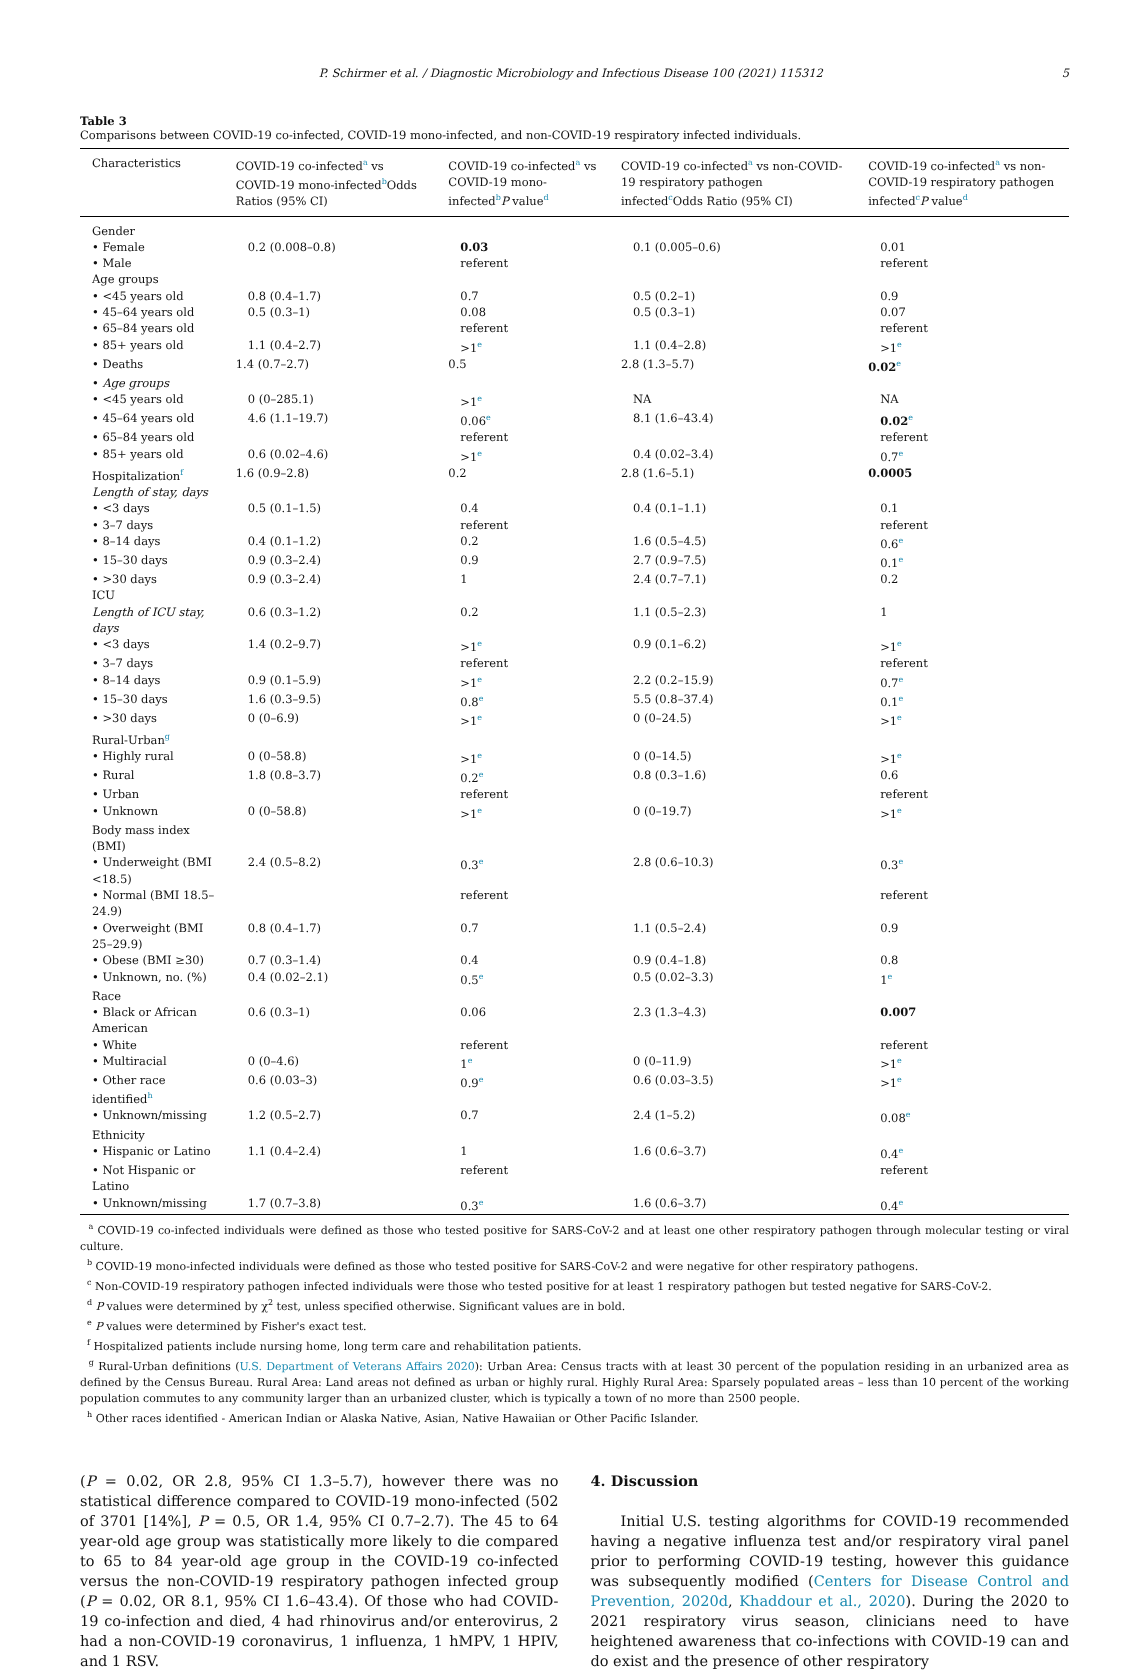P. Schirmer et al. / Diagnostic Microbiology and Infectious Disease 100 (2021) 115312 5
Table 3
Comparisons between COVID-19 co-infected, COVID-19 mono-infected, and non-COVID-19 respiratory infected individuals.
| Characteristics | COVID-19 co-infected<sup>a</sup> vs COVID-19 mono-infected<sup>b</sup>Odds Ratios (95% CI) | COVID-19 co-infected<sup>a</sup> vs COVID-19 mono-infected<sup>b</sup> P value<sup>d</sup> | COVID-19 co-infected<sup>a</sup> vs non-COVID-19 respiratory pathogen infected<sup>c</sup>Odds Ratio (95% CI) | COVID-19 co-infected<sup>a</sup> vs non-COVID-19 respiratory pathogen infected<sup>c</sup> P value<sup>d</sup> |
| --- | --- | --- | --- | --- |
| Gender | | | | |
| • Female | 0.2 (0.008–0.8) | 0.03 | 0.1 (0.005–0.6) | 0.01 |
| • Male | | referent | | referent |
| Age groups | | | | |
| • <45 years old | 0.8 (0.4–1.7) | 0.7 | 0.5 (0.2–1) | 0.9 |
| • 45–64 years old | 0.5 (0.3–1) | 0.08 | 0.5 (0.3–1) | 0.07 |
| • 65–84 years old | | referent | | referent |
| • 85+ years old | 1.1 (0.4–2.7) | >1<sup>e</sup> | 1.1 (0.4–2.8) | >1<sup>e</sup> |
| • Deaths | 1.4 (0.7–2.7) | 0.5 | 2.8 (1.3–5.7) | 0.02<sup>e</sup> |
| • Age groups | | | | |
| • <45 years old | 0 (0–285.1) | >1<sup>e</sup> | NA | NA |
| • 45–64 years old | 4.6 (1.1–19.7) | 0.06<sup>e</sup> | 8.1 (1.6–43.4) | 0.02<sup>e</sup> |
| • 65–84 years old | | referent | | referent |
| • 85+ years old | 0.6 (0.02–4.6) | >1<sup>e</sup> | 0.4 (0.02–3.4) | 0.7<sup>e</sup> |
| Hospitalization<sup>f</sup> | 1.6 (0.9–2.8) | 0.2 | 2.8 (1.6–5.1) | 0.0005 |
| Length of stay, days | | | | |
| • <3 days | 0.5 (0.1–1.5) | 0.4 | 0.4 (0.1–1.1) | 0.1 |
| • 3–7 days | | referent | | referent |
| • 8–14 days | 0.4 (0.1–1.2) | 0.2 | 1.6 (0.5–4.5) | 0.6<sup>e</sup> |
| • 15–30 days | 0.9 (0.3–2.4) | 0.9 | 2.7 (0.9–7.5) | 0.1<sup>e</sup> |
| • >30 days | 0.9 (0.3–2.4) | 1 | 2.4 (0.7–7.1) | 0.2 |
| ICU | | | | |
| Length of ICU stay, days | 0.6 (0.3–1.2) | 0.2 | 1.1 (0.5–2.3) | 1 |
| • <3 days | 1.4 (0.2–9.7) | >1<sup>e</sup> | 0.9 (0.1–6.2) | >1<sup>e</sup> |
| • 3–7 days | | referent | | referent |
| • 8–14 days | 0.9 (0.1–5.9) | >1<sup>e</sup> | 2.2 (0.2–15.9) | 0.7<sup>e</sup> |
| • 15–30 days | 1.6 (0.3–9.5) | 0.8<sup>e</sup> | 5.5 (0.8–37.4) | 0.1<sup>e</sup> |
| • >30 days | 0 (0–6.9) | >1<sup>e</sup> | 0 (0–24.5) | >1<sup>e</sup> |
| Rural-Urban<sup>g</sup> | | | | |
| • Highly rural | 0 (0–58.8) | >1<sup>e</sup> | 0 (0–14.5) | >1<sup>e</sup> |
| • Rural | 1.8 (0.8–3.7) | 0.2<sup>e</sup> | 0.8 (0.3–1.6) | 0.6 |
| • Urban | | referent | | referent |
| • Unknown | 0 (0–58.8) | >1<sup>e</sup> | 0 (0–19.7) | >1<sup>e</sup> |
| Body mass index (BMI) | | | | |
| • Underweight (BMI <18.5) | 2.4 (0.5–8.2) | 0.3<sup>e</sup> | 2.8 (0.6–10.3) | 0.3<sup>e</sup> |
| • Normal (BMI 18.5–24.9) | | referent | | referent |
| • Overweight (BMI 25–29.9) | 0.8 (0.4–1.7) | 0.7 | 1.1 (0.5–2.4) | 0.9 |
| • Obese (BMI ≥30) | 0.7 (0.3–1.4) | 0.4 | 0.9 (0.4–1.8) | 0.8 |
| • Unknown, no. (%) | 0.4 (0.02–2.1) | 0.5<sup>e</sup> | 0.5 (0.02–3.3) | 1<sup>e</sup> |
| Race | | | | |
| • Black or African American | 0.6 (0.3–1) | 0.06 | 2.3 (1.3–4.3) | 0.007 |
| • White | | referent | | referent |
| • Multiracial | 0 (0–4.6) | 1<sup>e</sup> | 0 (0–11.9) | >1<sup>e</sup> |
| • Other race identified<sup>h</sup> | 0.6 (0.03–3) | 0.9<sup>e</sup> | 0.6 (0.03–3.5) | >1<sup>e</sup> |
| • Unknown/missing | 1.2 (0.5–2.7) | 0.7 | 2.4 (1–5.2) | 0.08<sup>e</sup> |
| Ethnicity | | | | |
| • Hispanic or Latino | 1.1 (0.4–2.4) | 1 | 1.6 (0.6–3.7) | 0.4<sup>e</sup> |
| • Not Hispanic or Latino | | referent | | referent |
| • Unknown/missing | 1.7 (0.7–3.8) | 0.3<sup>e</sup> | 1.6 (0.6–3.7) | 0.4<sup>e</sup> |
<sup>a</sup> COVID-19 co-infected individuals were defined as those who tested positive for SARS-CoV-2 and at least one other respiratory pathogen through molecular testing or viral culture.
<sup>b</sup> COVID-19 mono-infected individuals were defined as those who tested positive for SARS-CoV-2 and were negative for other respiratory pathogens.
<sup>c</sup> Non-COVID-19 respiratory pathogen infected individuals were those who tested positive for at least 1 respiratory pathogen but tested negative for SARS-CoV-2.
<sup>d</sup> P values were determined by χ<sup>2</sup> test, unless specified otherwise. Significant values are in bold.
<sup>e</sup> P values were determined by Fisher's exact test.
<sup>f</sup> Hospitalized patients include nursing home, long term care and rehabilitation patients.
<sup>g</sup> Rural-Urban definitions (U.S. Department of Veterans Affairs 2020): Urban Area: Census tracts with at least 30 percent of the population residing in an urbanized area as defined by the Census Bureau. Rural Area: Land areas not defined as urban or highly rural. Highly Rural Area: Sparsely populated areas – less than 10 percent of the working population commutes to any community larger than an urbanized cluster, which is typically a town of no more than 2500 people.
<sup>h</sup> Other races identified - American Indian or Alaska Native, Asian, Native Hawaiian or Other Pacific Islander.
(P = 0.02, OR 2.8, 95% CI 1.3–5.7), however there was no statistical difference compared to COVID-19 mono-infected (502 of 3701 [14%], P = 0.5, OR 1.4, 95% CI 0.7–2.7). The 45 to 64 year-old age group was statistically more likely to die compared to 65 to 84 year-old age group in the COVID-19 co-infected versus the non-COVID-19 respiratory pathogen infected group (P = 0.02, OR 8.1, 95% CI 1.6–43.4). Of those who had COVID-19 co-infection and died, 4 had rhinovirus and/or enterovirus, 2 had a non-COVID-19 coronavirus, 1 influenza, 1 hMPV, 1 HPIV, and 1 RSV.
4. Discussion
Initial U.S. testing algorithms for COVID-19 recommended having a negative influenza test and/or respiratory viral panel prior to performing COVID-19 testing, however this guidance was subsequently modified (Centers for Disease Control and Prevention, 2020d, Khaddour et al., 2020). During the 2020 to 2021 respiratory virus season, clinicians need to have heightened awareness that co-infections with COVID-19 can and do exist and the presence of other respiratory